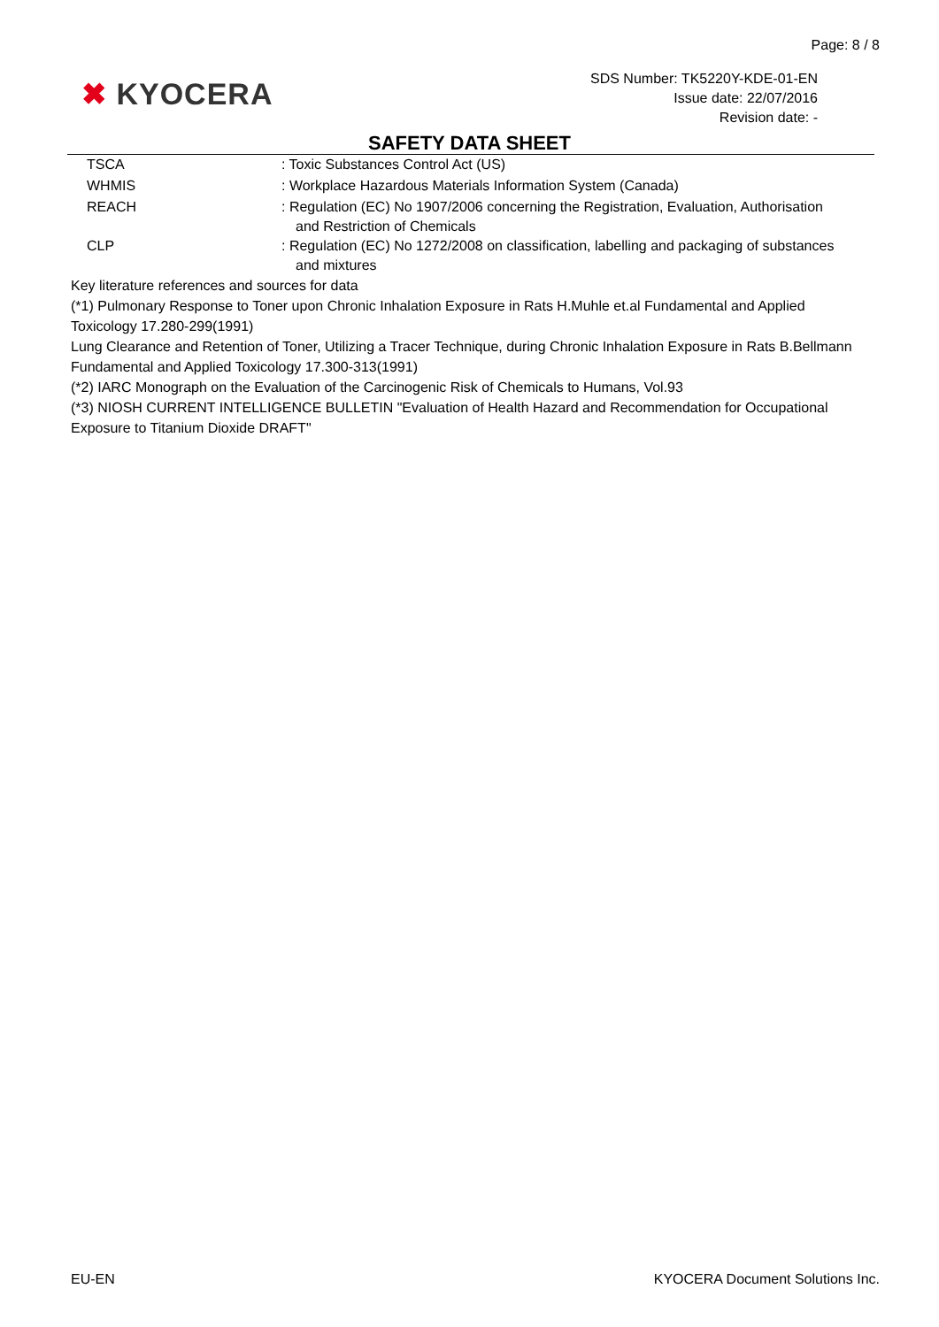Page: 8 / 8
✖ KYOCERA
SDS Number: TK5220Y-KDE-01-EN
Issue date: 22/07/2016
Revision date: -
SAFETY DATA SHEET
TSCA : Toxic Substances Control Act (US)
WHMIS : Workplace Hazardous Materials Information System (Canada)
REACH : Regulation (EC) No 1907/2006 concerning the Registration, Evaluation, Authorisation and Restriction of Chemicals
CLP : Regulation (EC) No 1272/2008 on classification, labelling and packaging of substances and mixtures
Key literature references and sources for data
(*1) Pulmonary Response to Toner upon Chronic Inhalation Exposure in Rats H.Muhle et.al Fundamental and Applied Toxicology 17.280-299(1991)
Lung Clearance and Retention of Toner, Utilizing a Tracer Technique, during Chronic Inhalation Exposure in Rats B.Bellmann Fundamental and Applied Toxicology 17.300-313(1991)
(*2) IARC Monograph on the Evaluation of the Carcinogenic Risk of Chemicals to Humans, Vol.93
(*3) NIOSH CURRENT INTELLIGENCE BULLETIN "Evaluation of Health Hazard and Recommendation for Occupational Exposure to Titanium Dioxide DRAFT"
EU-EN KYOCERA Document Solutions Inc.